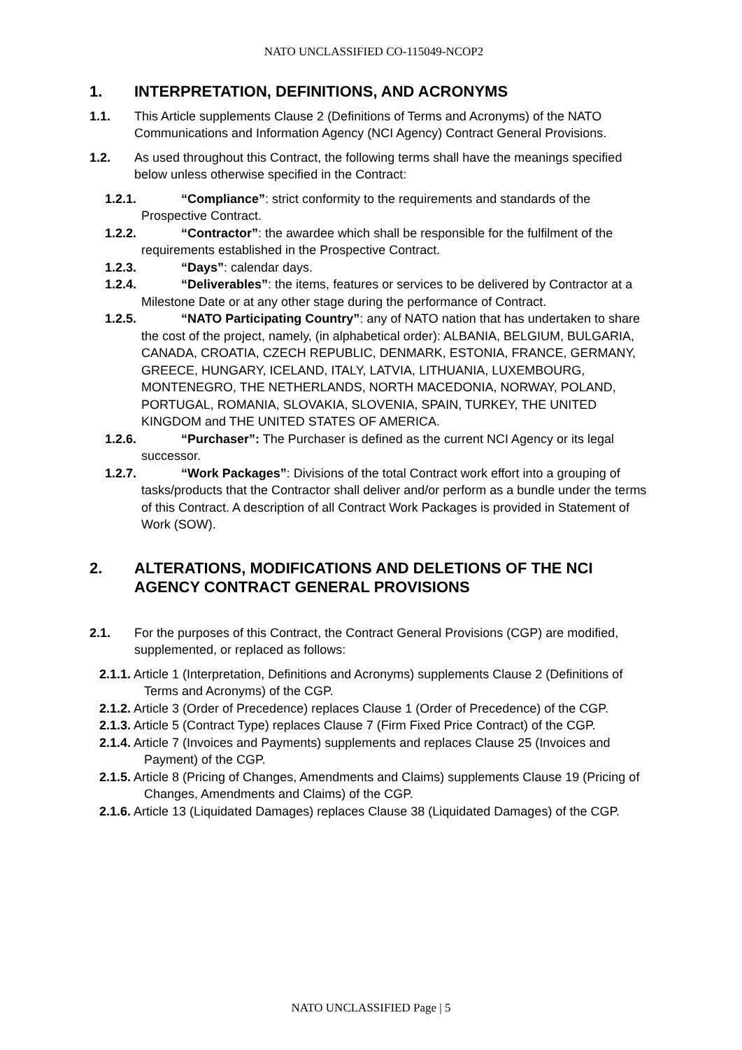NATO UNCLASSIFIED CO-115049-NCOP2
1. INTERPRETATION, DEFINITIONS, AND ACRONYMS
1.1. This Article supplements Clause 2 (Definitions of Terms and Acronyms) of the NATO Communications and Information Agency (NCI Agency) Contract General Provisions.
1.2. As used throughout this Contract, the following terms shall have the meanings specified below unless otherwise specified in the Contract:
1.2.1. “Compliance”: strict conformity to the requirements and standards of the Prospective Contract.
1.2.2. “Contractor”: the awardee which shall be responsible for the fulfilment of the requirements established in the Prospective Contract.
1.2.3. “Days”: calendar days.
1.2.4. “Deliverables”: the items, features or services to be delivered by Contractor at a Milestone Date or at any other stage during the performance of Contract.
1.2.5. “NATO Participating Country”: any of NATO nation that has undertaken to share the cost of the project, namely, (in alphabetical order): ALBANIA, BELGIUM, BULGARIA, CANADA, CROATIA, CZECH REPUBLIC, DENMARK, ESTONIA, FRANCE, GERMANY, GREECE, HUNGARY, ICELAND, ITALY, LATVIA, LITHUANIA, LUXEMBOURG, MONTENEGRO, THE NETHERLANDS, NORTH MACEDONIA, NORWAY, POLAND, PORTUGAL, ROMANIA, SLOVAKIA, SLOVENIA, SPAIN, TURKEY, THE UNITED KINGDOM and THE UNITED STATES OF AMERICA.
1.2.6. “Purchaser”: The Purchaser is defined as the current NCI Agency or its legal successor.
1.2.7. “Work Packages”: Divisions of the total Contract work effort into a grouping of tasks/products that the Contractor shall deliver and/or perform as a bundle under the terms of this Contract. A description of all Contract Work Packages is provided in Statement of Work (SOW).
2. ALTERATIONS, MODIFICATIONS AND DELETIONS OF THE NCI AGENCY CONTRACT GENERAL PROVISIONS
2.1. For the purposes of this Contract, the Contract General Provisions (CGP) are modified, supplemented, or replaced as follows:
2.1.1. Article 1 (Interpretation, Definitions and Acronyms) supplements Clause 2 (Definitions of Terms and Acronyms) of the CGP.
2.1.2. Article 3 (Order of Precedence) replaces Clause 1 (Order of Precedence) of the CGP.
2.1.3. Article 5 (Contract Type) replaces Clause 7 (Firm Fixed Price Contract) of the CGP.
2.1.4. Article 7 (Invoices and Payments) supplements and replaces Clause 25 (Invoices and Payment) of the CGP.
2.1.5. Article 8 (Pricing of Changes, Amendments and Claims) supplements Clause 19 (Pricing of Changes, Amendments and Claims) of the CGP.
2.1.6. Article 13 (Liquidated Damages) replaces Clause 38 (Liquidated Damages) of the CGP.
NATO UNCLASSIFIED Page | 5